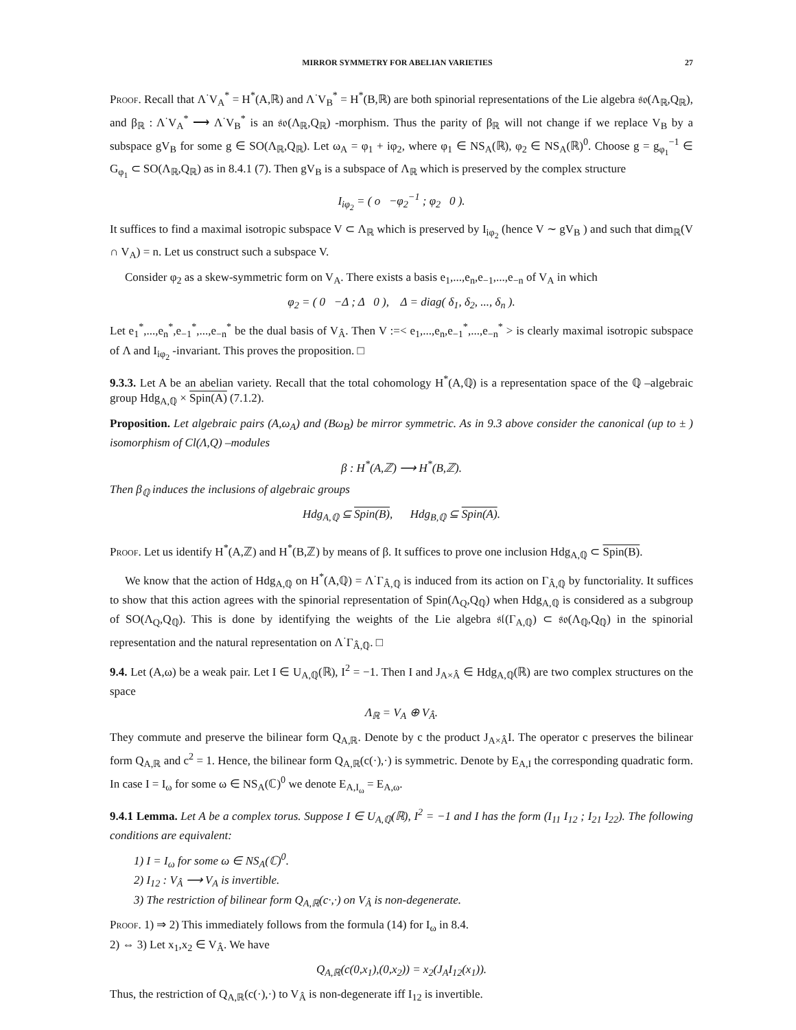MIRROR SYMMETRY FOR ABELIAN VARIETIES 27
Proof. Recall that Λ<sup>·</sup>V<sub>A</sub><sup>*</sup> = H<sup>*</sup>(A,ℝ) and Λ<sup>·</sup>V<sub>B</sub><sup>*</sup> = H<sup>*</sup>(B,ℝ) are both spinorial representations of the Lie algebra 𝔰𝔬(Λ<sub>ℝ</sub>,Q<sub>ℝ</sub>), and β<sub>ℝ</sub> : Λ<sup>·</sup>V<sub>A</sub><sup>*</sup> ⟶ Λ<sup>·</sup>V<sub>B</sub><sup>*</sup> is an 𝔰𝔬(Λ<sub>ℝ</sub>,Q<sub>ℝ</sub>) -morphism. Thus the parity of β<sub>ℝ</sub> will not change if we replace V<sub>B</sub> by a subspace gV<sub>B</sub> for some g ∈ SO(Λ<sub>ℝ</sub>,Q<sub>ℝ</sub>). Let ω<sub>A</sub> = φ<sub>1</sub> + iφ<sub>2</sub>, where φ<sub>1</sub> ∈ NS<sub>A</sub>(ℝ), φ<sub>2</sub> ∈ NS<sub>A</sub>(ℝ)<sup>0</sup>. Choose g = g<sub>φ<sub>1</sub></sub><sup>−1</sup> ∈ G<sub>φ<sub>1</sub></sub> ⊂ SO(Λ<sub>ℝ</sub>,Q<sub>ℝ</sub>) as in 8.4.1 (7). Then gV<sub>B</sub> is a subspace of Λ<sub>ℝ</sub> which is preserved by the complex structure
I<sub>iφ<sub>2</sub></sub> = ( o −φ<sub>2</sub><sup>−1</sup> ; φ<sub>2</sub> 0 ).
It suffices to find a maximal isotropic subspace V ⊂ Λ<sub>ℝ</sub> which is preserved by I<sub>iφ<sub>2</sub></sub> (hence V ∼ gV<sub>B</sub> ) and such that dim<sub>ℝ</sub>(V ∩ V<sub>A</sub>) = n. Let us construct such a subspace V.
Consider φ<sub>2</sub> as a skew-symmetric form on V<sub>A</sub>. There exists a basis e<sub>1</sub>,...,e<sub>n</sub>,e<sub>−1</sub>,...,e<sub>−n</sub> of V<sub>A</sub> in which
φ<sub>2</sub> = ( 0 −Δ ; Δ 0 ), Δ = diag( δ<sub>1</sub>, δ<sub>2</sub>, ..., δ<sub>n</sub> ).
Let e<sub>1</sub><sup>*</sup>,...,e<sub>n</sub><sup>*</sup>,e<sub>−1</sub><sup>*</sup>,...,e<sub>−n</sub><sup>*</sup> be the dual basis of V<sub>Â</sub>. Then V :=< e<sub>1</sub>,...,e<sub>n</sub>,e<sub>−1</sub><sup>*</sup>,...,e<sub>−n</sub><sup>*</sup> > is clearly maximal isotropic subspace of Λ and I<sub>iφ<sub>2</sub></sub> -invariant. This proves the proposition. □
9.3.3. Let A be an abelian variety. Recall that the total cohomology H<sup>*</sup>(A,ℚ) is a representation space of the ℚ –algebraic group Hdg<sub>A,ℚ</sub> × Spin(A) (7.1.2).
Proposition. Let algebraic pairs (A,ω<sub>A</sub>) and (Bω<sub>B</sub>) be mirror symmetric. As in 9.3 above consider the canonical (up to ± ) isomorphism of Cl(Λ,Q) –modules
β : H<sup>*</sup>(A,ℤ) ⟶ H<sup>*</sup>(B,ℤ).
Then β<sub>ℚ</sub> induces the inclusions of algebraic groups
Hdg<sub>A,ℚ</sub> ⊆ Spin(B), Hdg<sub>B,ℚ</sub> ⊆ Spin(A).
Proof. Let us identify H<sup>*</sup>(A,ℤ) and H<sup>*</sup>(B,ℤ) by means of β. It suffices to prove one inclusion Hdg<sub>A,ℚ</sub> ⊂ Spin(B).
We know that the action of Hdg<sub>A,ℚ</sub> on H<sup>*</sup>(A,ℚ) = Λ<sup>·</sup>Γ<sub>Â,ℚ</sub> is induced from its action on Γ<sub>Â,ℚ</sub> by functoriality. It suffices to show that this action agrees with the spinorial representation of Spin(Λ<sub>Q</sub>,Q<sub>ℚ</sub>) when Hdg<sub>A,ℚ</sub> is considered as a subgroup of SO(Λ<sub>Q</sub>,Q<sub>ℚ</sub>). This is done by identifying the weights of the Lie algebra 𝔰𝔩(Γ<sub>A,ℚ</sub>) ⊂ 𝔰𝔬(Λ<sub>ℚ</sub>,Q<sub>ℚ</sub>) in the spinorial representation and the natural representation on Λ<sup>·</sup>Γ<sub>Â,ℚ</sub>. □
9.4. Let (A,ω) be a weak pair. Let I ∈ U<sub>A,ℚ</sub>(ℝ), I<sup>2</sup> = −1. Then I and J<sub>A×Â</sub> ∈ Hdg<sub>A,ℚ</sub>(ℝ) are two complex structures on the space
Λ<sub>ℝ</sub> = V<sub>A</sub> ⊕ V<sub>Â</sub>.
They commute and preserve the bilinear form Q<sub>A,ℝ</sub>. Denote by c the product J<sub>A×Â</sub>I. The operator c preserves the bilinear form Q<sub>A,ℝ</sub> and c<sup>2</sup> = 1. Hence, the bilinear form Q<sub>A,ℝ</sub>(c(·),·) is symmetric. Denote by E<sub>A,I</sub> the corresponding quadratic form. In case I = I<sub>ω</sub> for some ω ∈ NS<sub>A</sub>(ℂ)<sup>0</sup> we denote E<sub>A,I<sub>ω</sub></sub> = E<sub>A,ω</sub>.
9.4.1 Lemma. Let A be a complex torus. Suppose I ∈ U<sub>A,ℚ</sub>(ℝ), I<sup>2</sup> = −1 and I has the form (I<sub>11</sub> I<sub>12</sub> ; I<sub>21</sub> I<sub>22</sub>). The following conditions are equivalent:
1) I = I<sub>ω</sub> for some ω ∈ NS<sub>A</sub>(ℂ)<sup>0</sup>.
2) I<sub>12</sub> : V<sub>Â</sub> ⟶ V<sub>A</sub> is invertible.
3) The restriction of bilinear form Q<sub>A,ℝ</sub>(c·,·) on V<sub>Â</sub> is non-degenerate.
Proof. 1) ⇒ 2) This immediately follows from the formula (14) for I<sub>ω</sub> in 8.4.
2) ⇔ 3) Let x<sub>1</sub>,x<sub>2</sub> ∈ V<sub>Â</sub>. We have
Q<sub>A,ℝ</sub>(c(0,x<sub>1</sub>),(0,x<sub>2</sub>)) = x<sub>2</sub>(J<sub>A</sub>I<sub>12</sub>(x<sub>1</sub>)).
Thus, the restriction of Q<sub>A,ℝ</sub>(c(·),·) to V<sub>Â</sub> is non-degenerate iff I<sub>12</sub> is invertible.